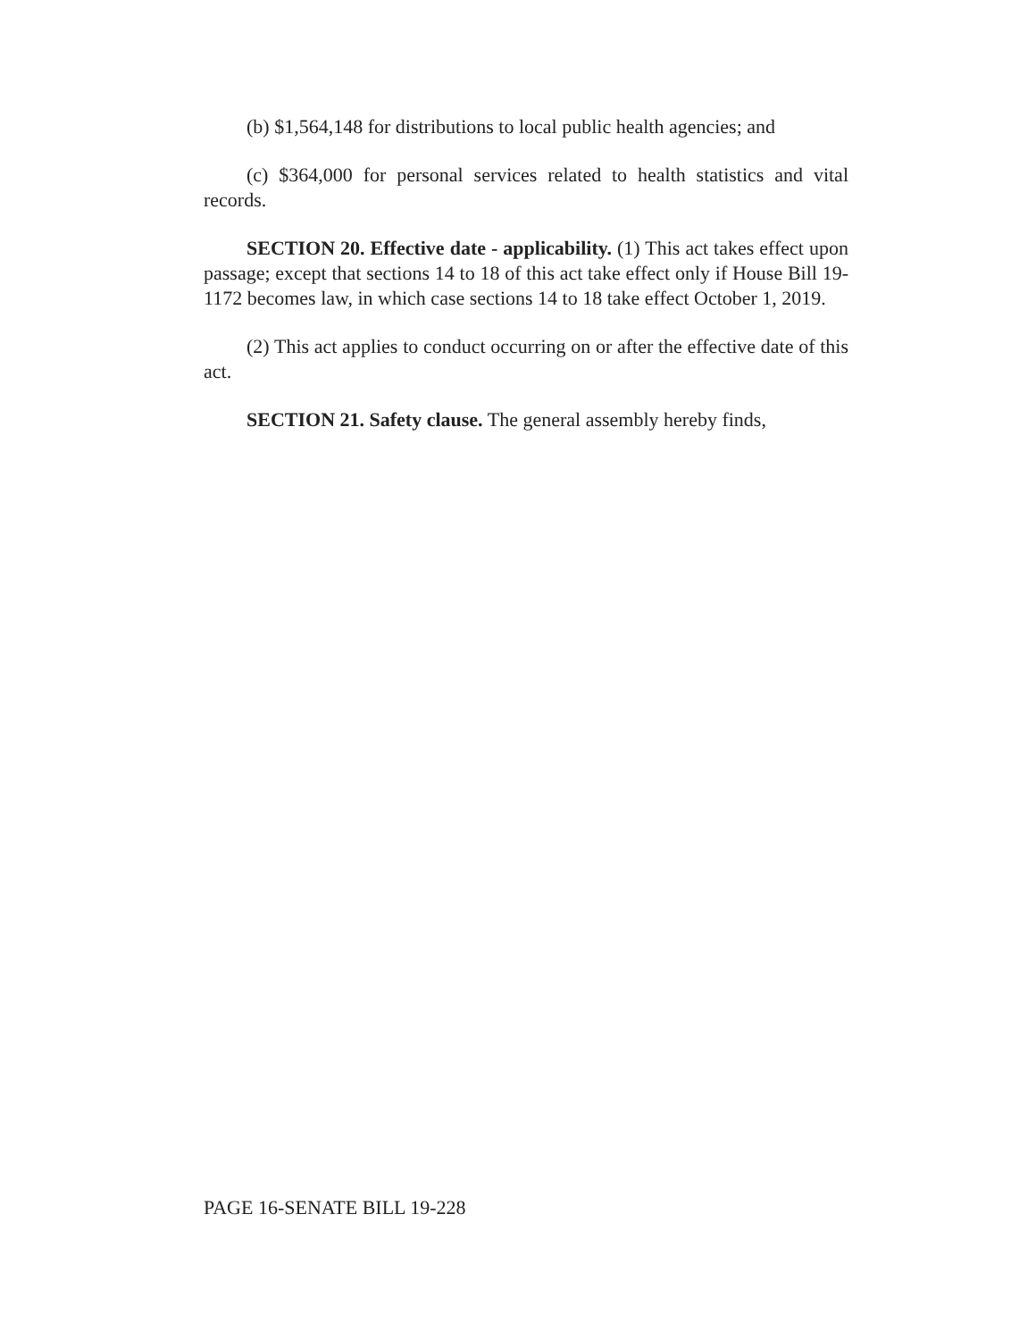(b) $1,564,148 for distributions to local public health agencies; and
(c) $364,000 for personal services related to health statistics and vital records.
SECTION 20. Effective date - applicability. (1) This act takes effect upon passage; except that sections 14 to 18 of this act take effect only if House Bill 19-1172 becomes law, in which case sections 14 to 18 take effect October 1, 2019.
(2) This act applies to conduct occurring on or after the effective date of this act.
SECTION 21. Safety clause. The general assembly hereby finds,
PAGE 16-SENATE BILL 19-228